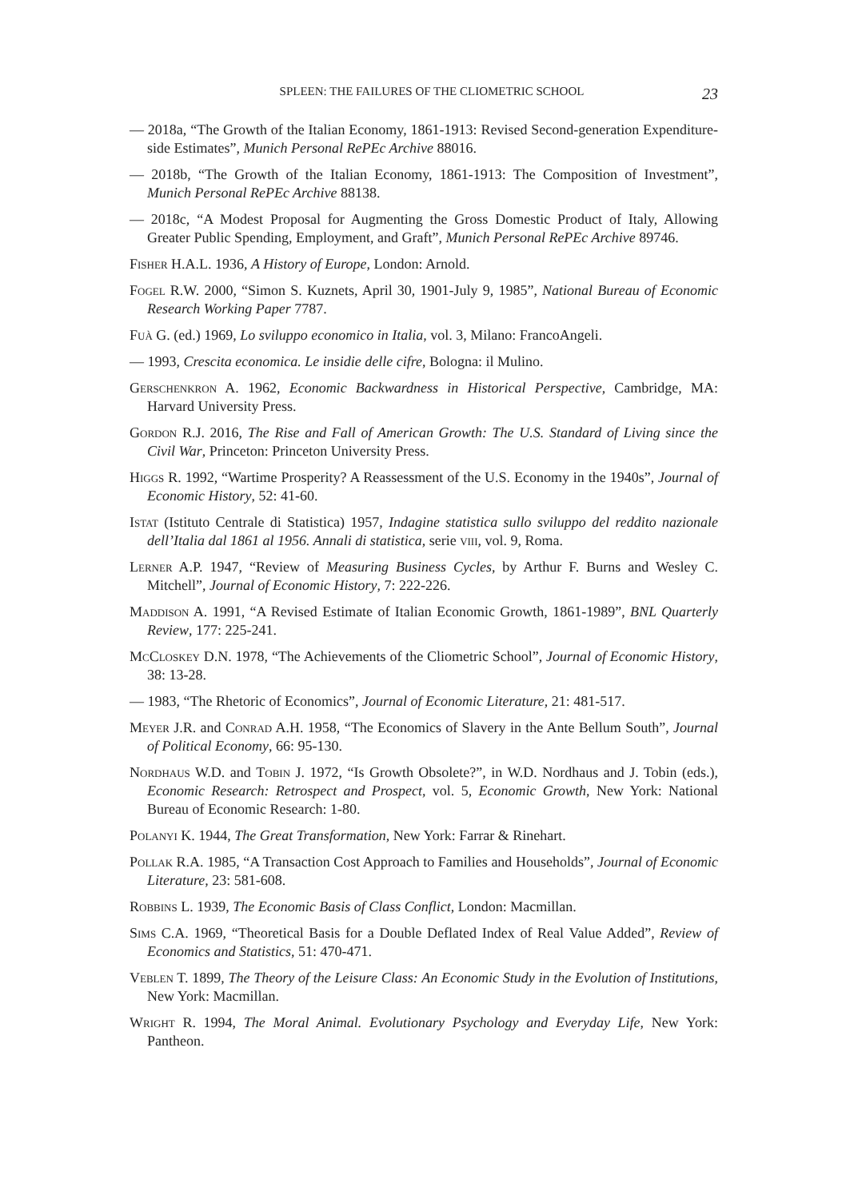SPLEEN: THE FAILURES OF THE CLIOMETRIC SCHOOL 23
— 2018a, “The Growth of the Italian Economy, 1861-1913: Revised Second-generation Expenditure-side Estimates”, Munich Personal RePEc Archive 88016.
— 2018b, “The Growth of the Italian Economy, 1861-1913: The Composition of Investment”, Munich Personal RePEc Archive 88138.
— 2018c, “A Modest Proposal for Augmenting the Gross Domestic Product of Italy, Allowing Greater Public Spending, Employment, and Graft”, Munich Personal RePEc Archive 89746.
Fisher H.A.L. 1936, A History of Europe, London: Arnold.
Fogel R.W. 2000, “Simon S. Kuznets, April 30, 1901-July 9, 1985”, National Bureau of Economic Research Working Paper 7787.
Fuà G. (ed.) 1969, Lo sviluppo economico in Italia, vol. 3, Milano: FrancoAngeli.
— 1993, Crescita economica. Le insidie delle cifre, Bologna: il Mulino.
Gerschenkron A. 1962, Economic Backwardness in Historical Perspective, Cambridge, MA: Harvard University Press.
Gordon R.J. 2016, The Rise and Fall of American Growth: The U.S. Standard of Living since the Civil War, Princeton: Princeton University Press.
Higgs R. 1992, “Wartime Prosperity? A Reassessment of the U.S. Economy in the 1940s”, Journal of Economic History, 52: 41-60.
Istat (Istituto Centrale di Statistica) 1957, Indagine statistica sullo sviluppo del reddito nazionale dell’Italia dal 1861 al 1956. Annali di statistica, serie viii, vol. 9, Roma.
Lerner A.P. 1947, “Review of Measuring Business Cycles, by Arthur F. Burns and Wesley C. Mitchell”, Journal of Economic History, 7: 222-226.
Maddison A. 1991, “A Revised Estimate of Italian Economic Growth, 1861-1989”, BNL Quarterly Review, 177: 225-241.
McCloskey D.N. 1978, “The Achievements of the Cliometric School”, Journal of Economic History, 38: 13-28.
— 1983, “The Rhetoric of Economics”, Journal of Economic Literature, 21: 481-517.
Meyer J.R. and Conrad A.H. 1958, “The Economics of Slavery in the Ante Bellum South”, Journal of Political Economy, 66: 95-130.
Nordhaus W.D. and Tobin J. 1972, “Is Growth Obsolete?”, in W.D. Nordhaus and J. Tobin (eds.), Economic Research: Retrospect and Prospect, vol. 5, Economic Growth, New York: National Bureau of Economic Research: 1-80.
Polanyi K. 1944, The Great Transformation, New York: Farrar & Rinehart.
Pollak R.A. 1985, “A Transaction Cost Approach to Families and Households”, Journal of Economic Literature, 23: 581-608.
Robbins L. 1939, The Economic Basis of Class Conflict, London: Macmillan.
Sims C.A. 1969, “Theoretical Basis for a Double Deflated Index of Real Value Added”, Review of Economics and Statistics, 51: 470-471.
Veblen T. 1899, The Theory of the Leisure Class: An Economic Study in the Evolution of Institutions, New York: Macmillan.
Wright R. 1994, The Moral Animal. Evolutionary Psychology and Everyday Life, New York: Pantheon.